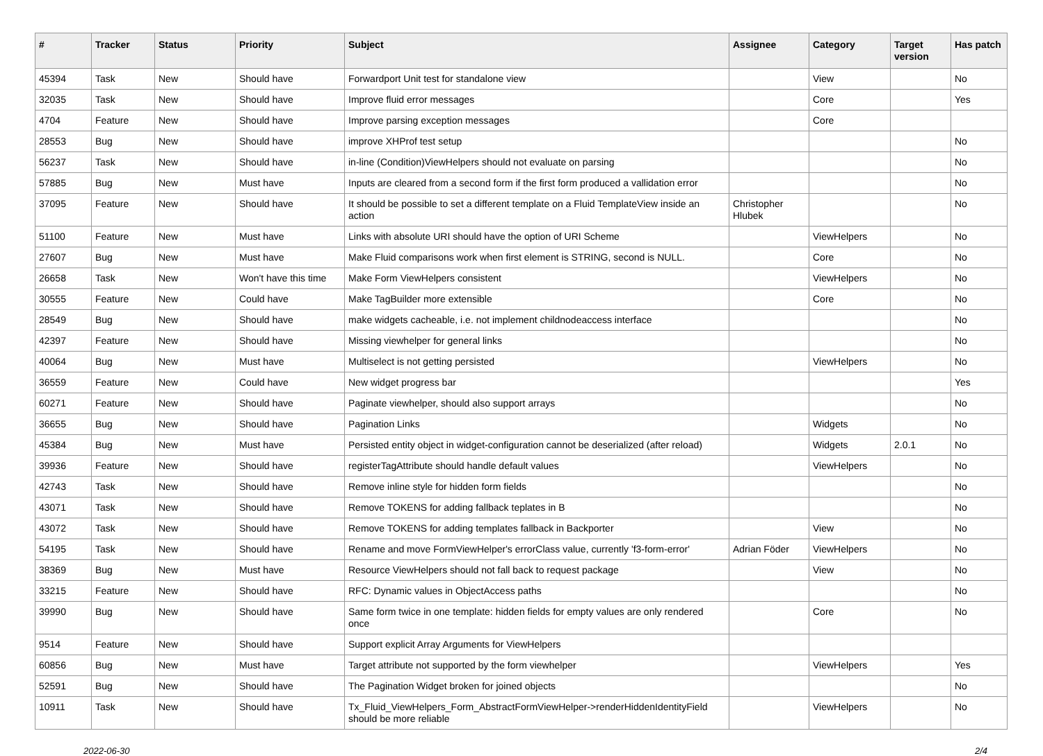| # | Tracker | Status | Priority | Subject | Assignee | Category | Target version | Has patch |
| --- | --- | --- | --- | --- | --- | --- | --- | --- |
| 45394 | Task | New | Should have | Forwardport Unit test for standalone view | | View | | No |
| 32035 | Task | New | Should have | Improve fluid error messages | | Core | | Yes |
| 4704 | Feature | New | Should have | Improve parsing exception messages | | Core | | |
| 28553 | Bug | New | Should have | improve XHProf test setup | | | | No |
| 56237 | Task | New | Should have | in-line (Condition)ViewHelpers should not evaluate on parsing | | | | No |
| 57885 | Bug | New | Must have | Inputs are cleared from a second form if the first form produced a vallidation error | | | | No |
| 37095 | Feature | New | Should have | It should be possible to set a different template on a Fluid TemplateView inside an action | Christopher Hlubek | | | No |
| 51100 | Feature | New | Must have | Links with absolute URI should have the option of URI Scheme | | ViewHelpers | | No |
| 27607 | Bug | New | Must have | Make Fluid comparisons work when first element is STRING, second is NULL. | | Core | | No |
| 26658 | Task | New | Won't have this time | Make Form ViewHelpers consistent | | ViewHelpers | | No |
| 30555 | Feature | New | Could have | Make TagBuilder more extensible | | Core | | No |
| 28549 | Bug | New | Should have | make widgets cacheable, i.e. not implement childnodeaccess interface | | | | No |
| 42397 | Feature | New | Should have | Missing viewhelper for general links | | | | No |
| 40064 | Bug | New | Must have | Multiselect is not getting persisted | | ViewHelpers | | No |
| 36559 | Feature | New | Could have | New widget progress bar | | | | Yes |
| 60271 | Feature | New | Should have | Paginate viewhelper, should also support arrays | | | | No |
| 36655 | Bug | New | Should have | Pagination Links | | Widgets | | No |
| 45384 | Bug | New | Must have | Persisted entity object in widget-configuration cannot be deserialized (after reload) | | Widgets | 2.0.1 | No |
| 39936 | Feature | New | Should have | registerTagAttribute should handle default values | | ViewHelpers | | No |
| 42743 | Task | New | Should have | Remove inline style for hidden form fields | | | | No |
| 43071 | Task | New | Should have | Remove TOKENS for adding fallback teplates in B | | | | No |
| 43072 | Task | New | Should have | Remove TOKENS for adding templates fallback in Backporter | | View | | No |
| 54195 | Task | New | Should have | Rename and move FormViewHelper's errorClass value, currently 'f3-form-error' | Adrian Föder | ViewHelpers | | No |
| 38369 | Bug | New | Must have | Resource ViewHelpers should not fall back to request package | | View | | No |
| 33215 | Feature | New | Should have | RFC: Dynamic values in ObjectAccess paths | | | | No |
| 39990 | Bug | New | Should have | Same form twice in one template: hidden fields for empty values are only rendered once | | Core | | No |
| 9514 | Feature | New | Should have | Support explicit Array Arguments for ViewHelpers | | | | |
| 60856 | Bug | New | Must have | Target attribute not supported by the form viewhelper | | ViewHelpers | | Yes |
| 52591 | Bug | New | Should have | The Pagination Widget broken for joined objects | | | | No |
| 10911 | Task | New | Should have | Tx_Fluid_ViewHelpers_Form_AbstractFormViewHelper->renderHiddenIdentityField should be more reliable | | ViewHelpers | | No |
2022-06-30 2/4